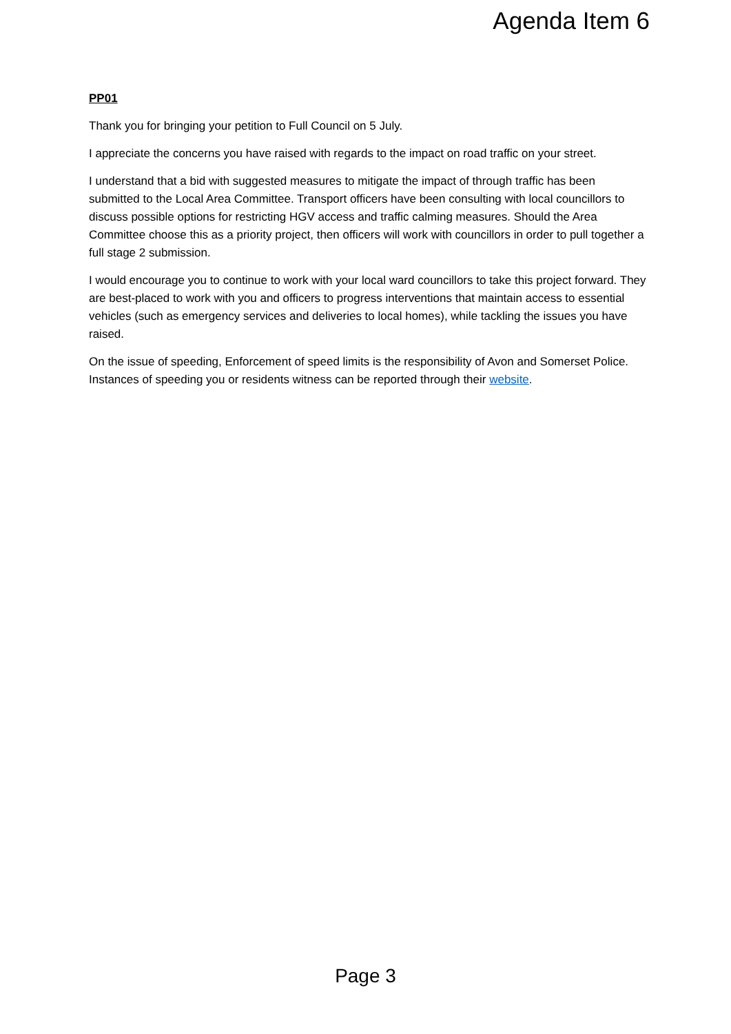Agenda Item 6
PP01
Thank you for bringing your petition to Full Council on 5 July.
I appreciate the concerns you have raised with regards to the impact on road traffic on your street.
I understand that a bid with suggested measures to mitigate the impact of through traffic has been submitted to the Local Area Committee. Transport officers have been consulting with local councillors to discuss possible options for restricting HGV access and traffic calming measures. Should the Area Committee choose this as a priority project, then officers will work with councillors in order to pull together a full stage 2 submission.
I would encourage you to continue to work with your local ward councillors to take this project forward. They are best-placed to work with you and officers to progress interventions that maintain access to essential vehicles (such as emergency services and deliveries to local homes), while tackling the issues you have raised.
On the issue of speeding, Enforcement of speed limits is the responsibility of Avon and Somerset Police. Instances of speeding you or residents witness can be reported through their website.
Page 3